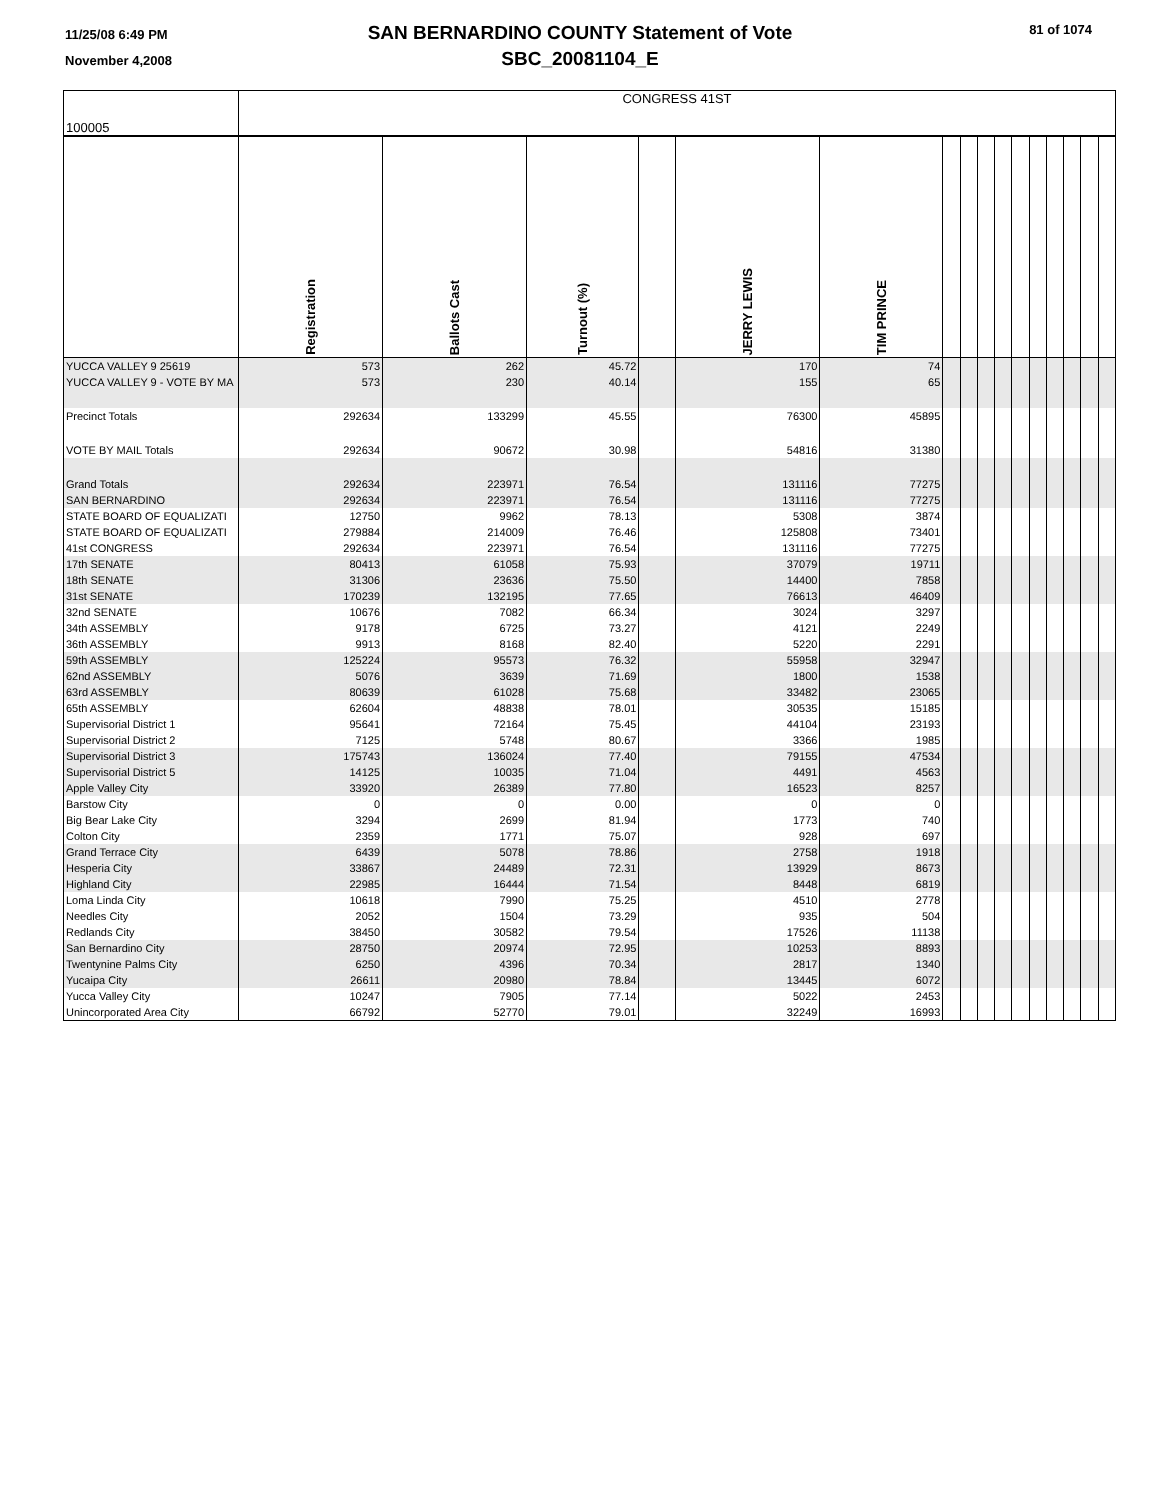11/25/08 6:49 PM
November 4,2008
SAN BERNARDINO COUNTY Statement of Vote
SBC_20081104_E
81 of 1074
| 100005 | CONGRESS 41ST | | | | | | | | | | | | | | | |
| | Registration | Ballots Cast | Turnout (%) | | JERRY LEWIS | TIM PRINCE | | | | | | | | | | |
| YUCCA VALLEY 9 25619 | 573 | 262 | 45.72 | | 170 | 74 | | | | | | | | | | |
| YUCCA VALLEY 9 - VOTE BY MA | 573 | 230 | 40.14 | | 155 | 65 | | | | | | | | | | |
| Precinct Totals | 292634 | 133299 | 45.55 | | 76300 | 45895 | | | | | | | | | | |
| VOTE BY MAIL Totals | 292634 | 90672 | 30.98 | | 54816 | 31380 | | | | | | | | | | |
| Grand Totals | 292634 | 223971 | 76.54 | | 131116 | 77275 | | | | | | | | | | |
| SAN BERNARDINO | 292634 | 223971 | 76.54 | | 131116 | 77275 | | | | | | | | | | |
| STATE BOARD OF EQUALIZATI | 12750 | 9962 | 78.13 | | 5308 | 3874 | | | | | | | | | | |
| STATE BOARD OF EQUALIZATI | 279884 | 214009 | 76.46 | | 125808 | 73401 | | | | | | | | | | |
| 41st CONGRESS | 292634 | 223971 | 76.54 | | 131116 | 77275 | | | | | | | | | | |
| 17th SENATE | 80413 | 61058 | 75.93 | | 37079 | 19711 | | | | | | | | | | |
| 18th SENATE | 31306 | 23636 | 75.50 | | 14400 | 7858 | | | | | | | | | | |
| 31st SENATE | 170239 | 132195 | 77.65 | | 76613 | 46409 | | | | | | | | | | |
| 32nd SENATE | 10676 | 7082 | 66.34 | | 3024 | 3297 | | | | | | | | | | |
| 34th ASSEMBLY | 9178 | 6725 | 73.27 | | 4121 | 2249 | | | | | | | | | | |
| 36th ASSEMBLY | 9913 | 8168 | 82.40 | | 5220 | 2291 | | | | | | | | | | |
| 59th ASSEMBLY | 125224 | 95573 | 76.32 | | 55958 | 32947 | | | | | | | | | | |
| 62nd ASSEMBLY | 5076 | 3639 | 71.69 | | 1800 | 1538 | | | | | | | | | | |
| 63rd ASSEMBLY | 80639 | 61028 | 75.68 | | 33482 | 23065 | | | | | | | | | | |
| 65th ASSEMBLY | 62604 | 48838 | 78.01 | | 30535 | 15185 | | | | | | | | | | |
| Supervisorial District 1 | 95641 | 72164 | 75.45 | | 44104 | 23193 | | | | | | | | | | |
| Supervisorial District 2 | 7125 | 5748 | 80.67 | | 3366 | 1985 | | | | | | | | | | |
| Supervisorial District 3 | 175743 | 136024 | 77.40 | | 79155 | 47534 | | | | | | | | | | |
| Supervisorial District 5 | 14125 | 10035 | 71.04 | | 4491 | 4563 | | | | | | | | | | |
| Apple Valley City | 33920 | 26389 | 77.80 | | 16523 | 8257 | | | | | | | | | | |
| Barstow City | 0 | 0 | 0.00 | | 0 | 0 | | | | | | | | | | |
| Big Bear Lake City | 3294 | 2699 | 81.94 | | 1773 | 740 | | | | | | | | | | |
| Colton City | 2359 | 1771 | 75.07 | | 928 | 697 | | | | | | | | | | |
| Grand Terrace City | 6439 | 5078 | 78.86 | | 2758 | 1918 | | | | | | | | | | |
| Hesperia City | 33867 | 24489 | 72.31 | | 13929 | 8673 | | | | | | | | | | |
| Highland City | 22985 | 16444 | 71.54 | | 8448 | 6819 | | | | | | | | | | |
| Loma Linda City | 10618 | 7990 | 75.25 | | 4510 | 2778 | | | | | | | | | | |
| Needles City | 2052 | 1504 | 73.29 | | 935 | 504 | | | | | | | | | | |
| Redlands City | 38450 | 30582 | 79.54 | | 17526 | 11138 | | | | | | | | | | |
| San Bernardino City | 28750 | 20974 | 72.95 | | 10253 | 8893 | | | | | | | | | | |
| Twentynine Palms City | 6250 | 4396 | 70.34 | | 2817 | 1340 | | | | | | | | | | |
| Yucaipa City | 26611 | 20980 | 78.84 | | 13445 | 6072 | | | | | | | | | | |
| Yucca Valley City | 10247 | 7905 | 77.14 | | 5022 | 2453 | | | | | | | | | | |
| Unincorporated Area City | 66792 | 52770 | 79.01 | | 32249 | 16993 | | | | | | | | | | |